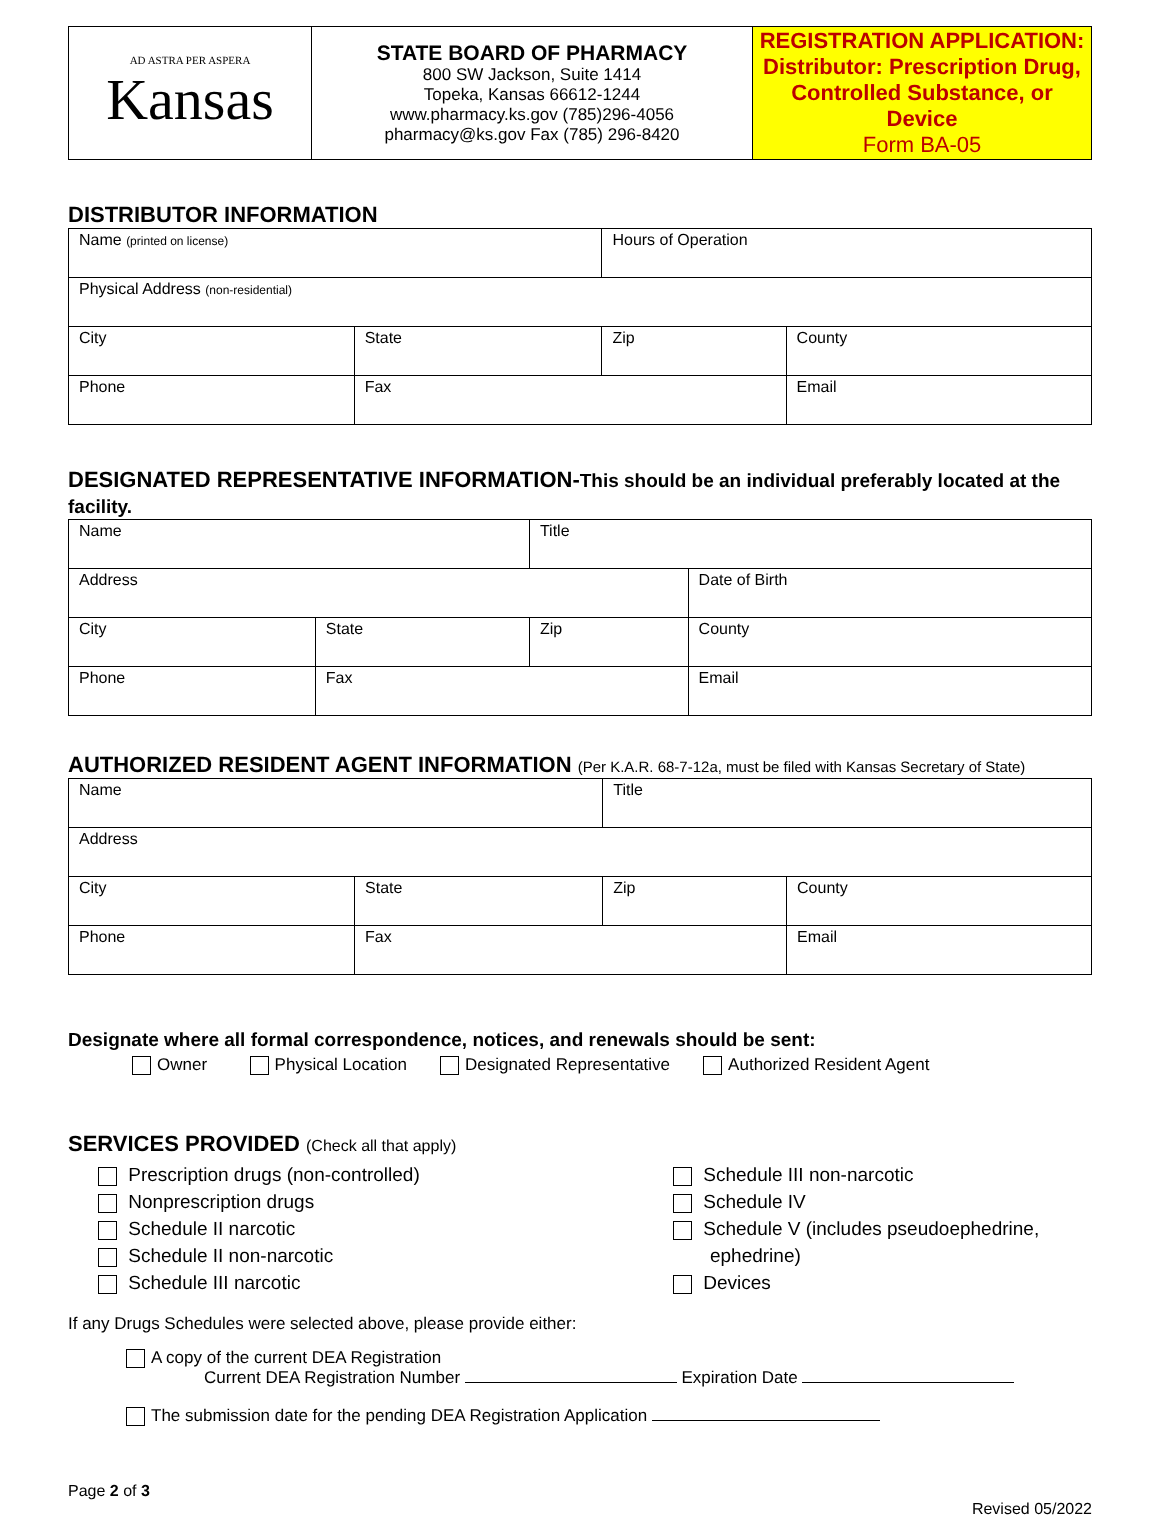| AD ASTRA PER ASPERA Kansas | STATE BOARD OF PHARMACY 800 SW Jackson, Suite 1414 Topeka, Kansas 66612-1244 www.pharmacy.ks.gov (785)296-4056 pharmacy@ks.gov Fax (785) 296-8420 | REGISTRATION APPLICATION: Distributor: Prescription Drug, Controlled Substance, or Device Form BA-05 |
DISTRIBUTOR INFORMATION
| Name (printed on license) | | Hours of Operation | |
| Physical Address (non-residential) | | | |
| City | State | Zip | County |
| Phone | Fax | | Email |
DESIGNATED REPRESENTATIVE INFORMATION-This should be an individual preferably located at the facility.
| Name | | Title | | |
| Address | | | | Date of Birth |
| City | State | Zip | County | |
| Phone | Fax | | Email | |
AUTHORIZED RESIDENT AGENT INFORMATION (Per K.A.R. 68-7-12a, must be filed with Kansas Secretary of State)
| Name | | Title | |
| Address | | | |
| City | State | Zip | County |
| Phone | Fax | | Email |
Designate where all formal correspondence, notices, and renewals should be sent:
Owner Physical Location Designated Representative Authorized Resident Agent
SERVICES PROVIDED (Check all that apply)
Prescription drugs (non-controlled)
Nonprescription drugs
Schedule II narcotic
Schedule II non-narcotic
Schedule III narcotic
Schedule III non-narcotic
Schedule IV
Schedule V (includes pseudoephedrine,
ephedrine)
Devices
If any Drugs Schedules were selected above, please provide either:
A copy of the current DEA Registration
Current DEA Registration Number Expiration Date
The submission date for the pending DEA Registration Application
Page 2 of 3
Revised 05/2022